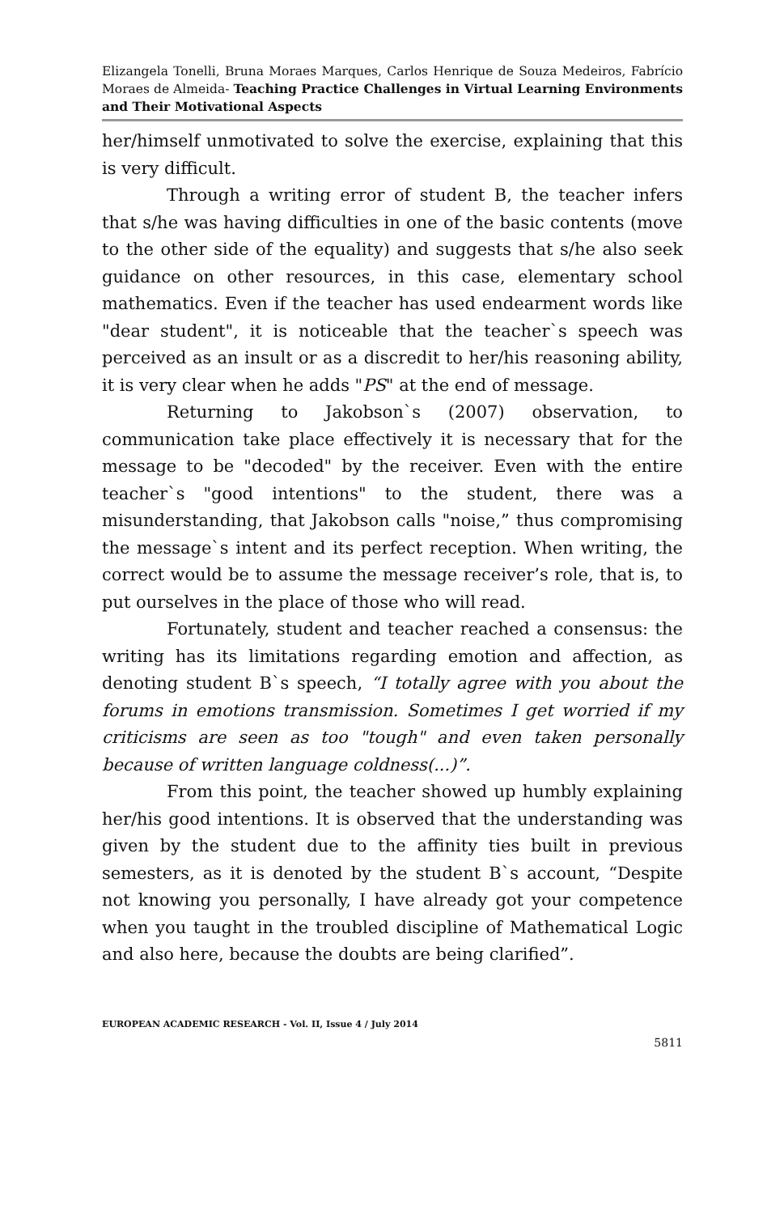Elizangela Tonelli, Bruna Moraes Marques, Carlos Henrique de Souza Medeiros, Fabrício Moraes de Almeida- Teaching Practice Challenges in Virtual Learning Environments and Their Motivational Aspects
her/himself unmotivated to solve the exercise, explaining that this is very difficult.
Through a writing error of student B, the teacher infers that s/he was having difficulties in one of the basic contents (move to the other side of the equality) and suggests that s/he also seek guidance on other resources, in this case, elementary school mathematics. Even if the teacher has used endearment words like "dear student", it is noticeable that the teacher`s speech was perceived as an insult or as a discredit to her/his reasoning ability, it is very clear when he adds "PS" at the end of message.
Returning to Jakobson`s (2007) observation, to communication take place effectively it is necessary that for the message to be "decoded" by the receiver. Even with the entire teacher`s "good intentions" to the student, there was a misunderstanding, that Jakobson calls "noise,” thus compromising the message`s intent and its perfect reception. When writing, the correct would be to assume the message receiver’s role, that is, to put ourselves in the place of those who will read.
Fortunately, student and teacher reached a consensus: the writing has its limitations regarding emotion and affection, as denoting student B`s speech, “I totally agree with you about the forums in emotions transmission. Sometimes I get worried if my criticisms are seen as too "tough" and even taken personally because of written language coldness(...)”.
From this point, the teacher showed up humbly explaining her/his good intentions. It is observed that the understanding was given by the student due to the affinity ties built in previous semesters, as it is denoted by the student B`s account, “Despite not knowing you personally, I have already got your competence when you taught in the troubled discipline of Mathematical Logic and also here, because the doubts are being clarified”.
EUROPEAN ACADEMIC RESEARCH - Vol. II, Issue 4 / July 2014
5811